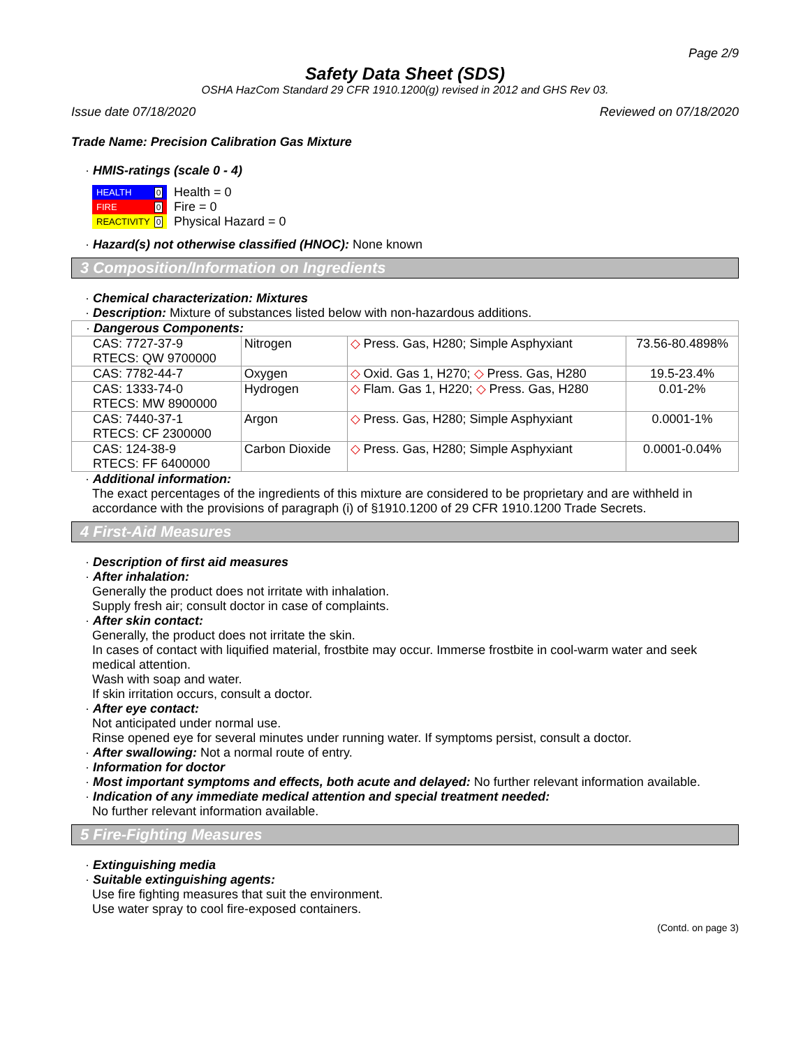Page 2/9
Safety Data Sheet (SDS)
OSHA HazCom Standard 29 CFR 1910.1200(g) revised in 2012 and GHS Rev 03.
Issue date 07/18/2020 Reviewed on 07/18/2020
Trade Name: Precision Calibration Gas Mixture
· HMIS-ratings (scale 0 - 4)
| HEALTH 0 |
| FIRE 0 |
| REACTIVITY 0 |
Health = 0
Fire = 0
Physical Hazard = 0
· Hazard(s) not otherwise classified (HNOC): None known
3 Composition/Information on Ingredients
· Chemical characterization: Mixtures
· Description: Mixture of substances listed below with non-hazardous additions.
| · Dangerous Components: | | | |
| CAS: 7727-37-9 RTECS: QW 9700000 | Nitrogen | ◇ Press. Gas, H280; Simple Asphyxiant | 73.56-80.4898% |
| CAS: 7782-44-7 | Oxygen | ◇ Oxid. Gas 1, H270; ◇ Press. Gas, H280 | 19.5-23.4% |
| CAS: 1333-74-0 RTECS: MW 8900000 | Hydrogen | ◇ Flam. Gas 1, H220; ◇ Press. Gas, H280 | 0.01-2% |
| CAS: 7440-37-1 RTECS: CF 2300000 | Argon | ◇ Press. Gas, H280; Simple Asphyxiant | 0.0001-1% |
| CAS: 124-38-9 RTECS: FF 6400000 | Carbon Dioxide | ◇ Press. Gas, H280; Simple Asphyxiant | 0.0001-0.04% |
· Additional information:
The exact percentages of the ingredients of this mixture are considered to be proprietary and are withheld in accordance with the provisions of paragraph (i) of §1910.1200 of 29 CFR 1910.1200 Trade Secrets.
4 First-Aid Measures
· Description of first aid measures
· After inhalation:
Generally the product does not irritate with inhalation.
Supply fresh air; consult doctor in case of complaints.
· After skin contact:
Generally, the product does not irritate the skin.
In cases of contact with liquified material, frostbite may occur. Immerse frostbite in cool-warm water and seek medical attention.
Wash with soap and water.
If skin irritation occurs, consult a doctor.
· After eye contact:
Not anticipated under normal use.
Rinse opened eye for several minutes under running water. If symptoms persist, consult a doctor.
· After swallowing: Not a normal route of entry.
· Information for doctor
· Most important symptoms and effects, both acute and delayed: No further relevant information available.
· Indication of any immediate medical attention and special treatment needed:
No further relevant information available.
5 Fire-Fighting Measures
· Extinguishing media
· Suitable extinguishing agents:
Use fire fighting measures that suit the environment.
Use water spray to cool fire-exposed containers.
(Contd. on page 3)